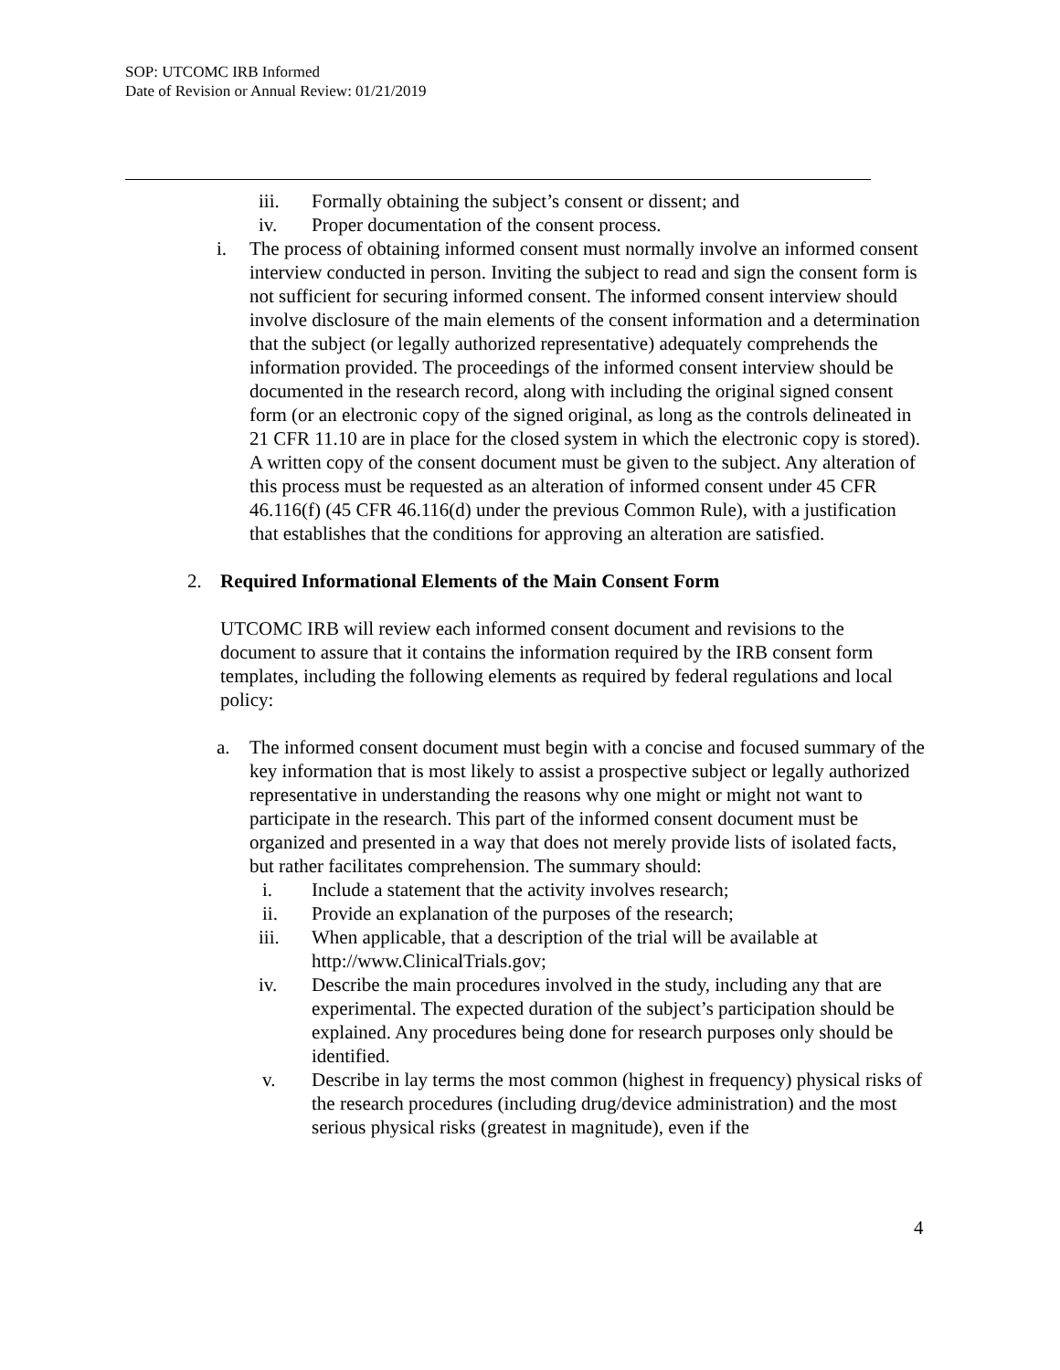SOP: UTCOMC IRB Informed
Date of Revision or Annual Review: 01/21/2019
iii. Formally obtaining the subject’s consent or dissent; and
iv. Proper documentation of the consent process.
i. The process of obtaining informed consent must normally involve an informed consent interview conducted in person. Inviting the subject to read and sign the consent form is not sufficient for securing informed consent. The informed consent interview should involve disclosure of the main elements of the consent information and a determination that the subject (or legally authorized representative) adequately comprehends the information provided. The proceedings of the informed consent interview should be documented in the research record, along with including the original signed consent form (or an electronic copy of the signed original, as long as the controls delineated in 21 CFR 11.10 are in place for the closed system in which the electronic copy is stored). A written copy of the consent document must be given to the subject. Any alteration of this process must be requested as an alteration of informed consent under 45 CFR 46.116(f) (45 CFR 46.116(d) under the previous Common Rule), with a justification that establishes that the conditions for approving an alteration are satisfied.
2. Required Informational Elements of the Main Consent Form
UTCOMC IRB will review each informed consent document and revisions to the document to assure that it contains the information required by the IRB consent form templates, including the following elements as required by federal regulations and local policy:
a. The informed consent document must begin with a concise and focused summary of the key information that is most likely to assist a prospective subject or legally authorized representative in understanding the reasons why one might or might not want to participate in the research. This part of the informed consent document must be organized and presented in a way that does not merely provide lists of isolated facts, but rather facilitates comprehension. The summary should:
i. Include a statement that the activity involves research;
ii. Provide an explanation of the purposes of the research;
iii. When applicable, that a description of the trial will be available at http://www.ClinicalTrials.gov;
iv. Describe the main procedures involved in the study, including any that are experimental. The expected duration of the subject’s participation should be explained. Any procedures being done for research purposes only should be identified.
v. Describe in lay terms the most common (highest in frequency) physical risks of the research procedures (including drug/device administration) and the most serious physical risks (greatest in magnitude), even if the
4